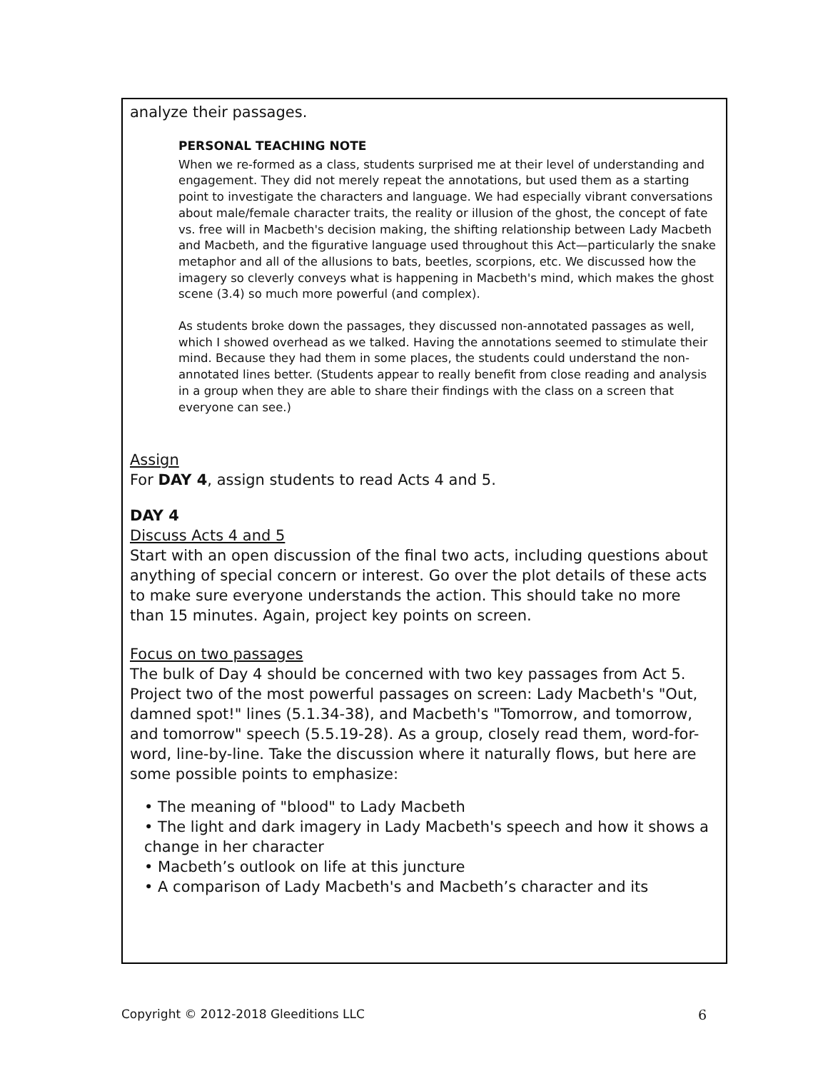analyze their passages.
PERSONAL TEACHING NOTE
When we re-formed as a class, students surprised me at their level of understanding and engagement. They did not merely repeat the annotations, but used them as a starting point to investigate the characters and language. We had especially vibrant conversations about male/female character traits, the reality or illusion of the ghost, the concept of fate vs. free will in Macbeth's decision making, the shifting relationship between Lady Macbeth and Macbeth, and the figurative language used throughout this Act—particularly the snake metaphor and all of the allusions to bats, beetles, scorpions, etc. We discussed how the imagery so cleverly conveys what is happening in Macbeth's mind, which makes the ghost scene (3.4) so much more powerful (and complex).
As students broke down the passages, they discussed non-annotated passages as well, which I showed overhead as we talked. Having the annotations seemed to stimulate their mind. Because they had them in some places, the students could understand the non-annotated lines better. (Students appear to really benefit from close reading and analysis in a group when they are able to share their findings with the class on a screen that everyone can see.)
Assign
For DAY 4, assign students to read Acts 4 and 5.
DAY 4
Discuss Acts 4 and 5
Start with an open discussion of the final two acts, including questions about anything of special concern or interest. Go over the plot details of these acts to make sure everyone understands the action. This should take no more than 15 minutes. Again, project key points on screen.
Focus on two passages
The bulk of Day 4 should be concerned with two key passages from Act 5. Project two of the most powerful passages on screen: Lady Macbeth's "Out, damned spot!" lines (5.1.34-38), and Macbeth's "Tomorrow, and tomorrow, and tomorrow" speech (5.5.19-28). As a group, closely read them, word-for-word, line-by-line. Take the discussion where it naturally flows, but here are some possible points to emphasize:
• The meaning of "blood" to Lady Macbeth
• The light and dark imagery in Lady Macbeth's speech and how it shows a change in her character
• Macbeth’s outlook on life at this juncture
• A comparison of Lady Macbeth's and Macbeth’s character and its
Copyright © 2012-2018 Gleeditions LLC 6